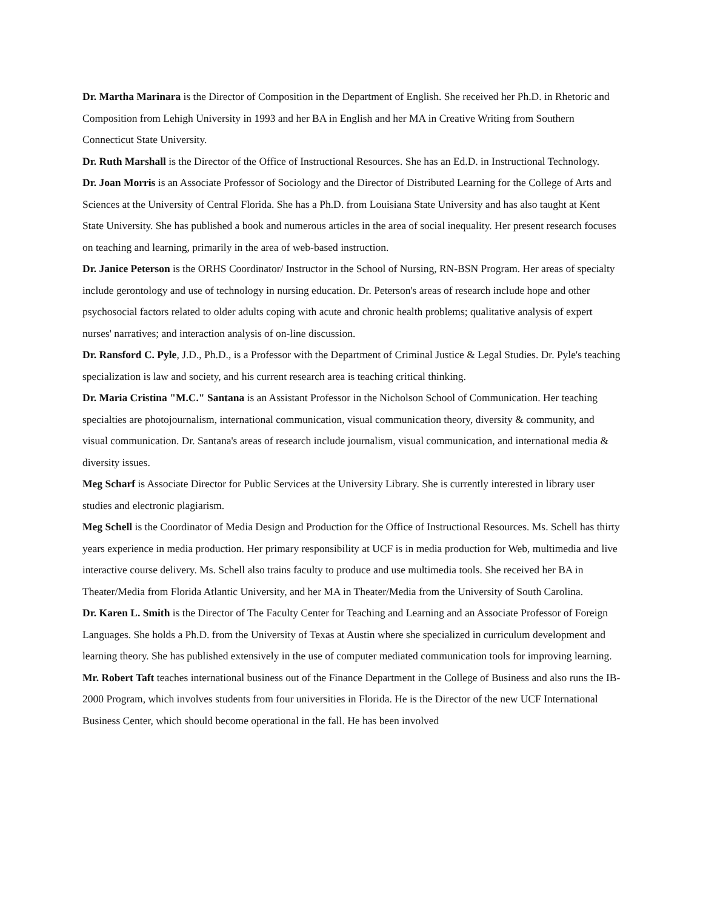Dr. Martha Marinara is the Director of Composition in the Department of English. She received her Ph.D. in Rhetoric and Composition from Lehigh University in 1993 and her BA in English and her MA in Creative Writing from Southern Connecticut State University.
Dr. Ruth Marshall is the Director of the Office of Instructional Resources. She has an Ed.D. in Instructional Technology.
Dr. Joan Morris is an Associate Professor of Sociology and the Director of Distributed Learning for the College of Arts and Sciences at the University of Central Florida. She has a Ph.D. from Louisiana State University and has also taught at Kent State University. She has published a book and numerous articles in the area of social inequality. Her present research focuses on teaching and learning, primarily in the area of web-based instruction.
Dr. Janice Peterson is the ORHS Coordinator/ Instructor in the School of Nursing, RN-BSN Program. Her areas of specialty include gerontology and use of technology in nursing education. Dr. Peterson's areas of research include hope and other psychosocial factors related to older adults coping with acute and chronic health problems; qualitative analysis of expert nurses' narratives; and interaction analysis of on-line discussion.
Dr. Ransford C. Pyle, J.D., Ph.D., is a Professor with the Department of Criminal Justice & Legal Studies. Dr. Pyle's teaching specialization is law and society, and his current research area is teaching critical thinking.
Dr. Maria Cristina "M.C." Santana is an Assistant Professor in the Nicholson School of Communication. Her teaching specialties are photojournalism, international communication, visual communication theory, diversity & community, and visual communication. Dr. Santana's areas of research include journalism, visual communication, and international media & diversity issues.
Meg Scharf is Associate Director for Public Services at the University Library. She is currently interested in library user studies and electronic plagiarism.
Meg Schell is the Coordinator of Media Design and Production for the Office of Instructional Resources. Ms. Schell has thirty years experience in media production. Her primary responsibility at UCF is in media production for Web, multimedia and live interactive course delivery. Ms. Schell also trains faculty to produce and use multimedia tools. She received her BA in Theater/Media from Florida Atlantic University, and her MA in Theater/Media from the University of South Carolina.
Dr. Karen L. Smith is the Director of The Faculty Center for Teaching and Learning and an Associate Professor of Foreign Languages. She holds a Ph.D. from the University of Texas at Austin where she specialized in curriculum development and learning theory. She has published extensively in the use of computer mediated communication tools for improving learning.
Mr. Robert Taft teaches international business out of the Finance Department in the College of Business and also runs the IB-2000 Program, which involves students from four universities in Florida. He is the Director of the new UCF International Business Center, which should become operational in the fall. He has been involved